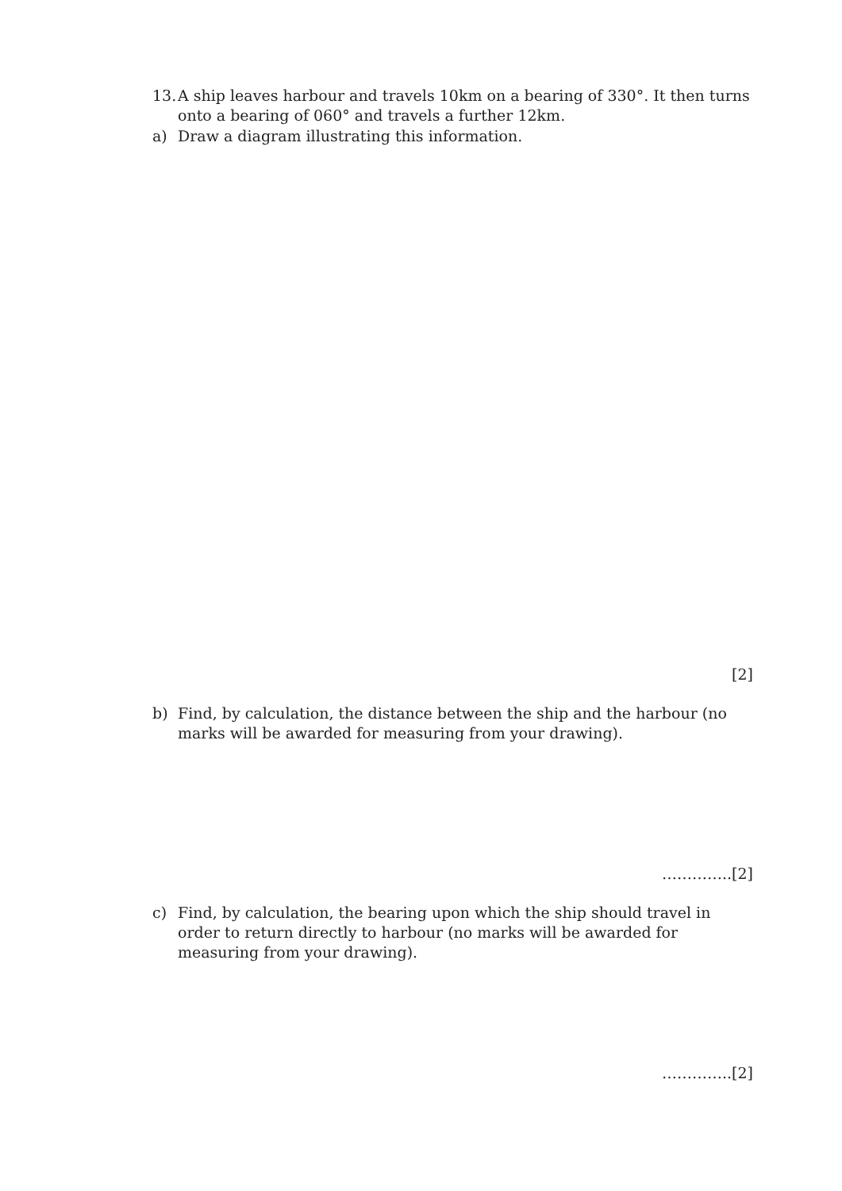13. A ship leaves harbour and travels 10km on a bearing of 330°. It then turns onto a bearing of 060° and travels a further 12km.
a) Draw a diagram illustrating this information.
[2]
b) Find, by calculation, the distance between the ship and the harbour (no marks will be awarded for measuring from your drawing).
…………..[2]
c) Find, by calculation, the bearing upon which the ship should travel in order to return directly to harbour (no marks will be awarded for measuring from your drawing).
…………..[2]